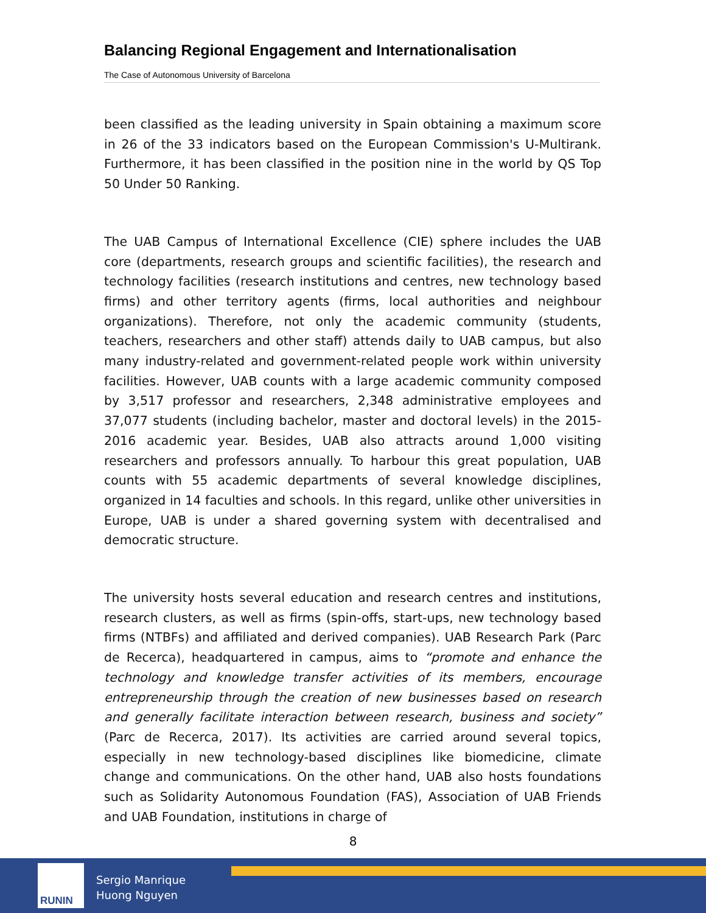Balancing Regional Engagement and Internationalisation
The Case of Autonomous University of Barcelona
been classified as the leading university in Spain obtaining a maximum score in 26 of the 33 indicators based on the European Commission's U-Multirank. Furthermore, it has been classified in the position nine in the world by QS Top 50 Under 50 Ranking.
The UAB Campus of International Excellence (CIE) sphere includes the UAB core (departments, research groups and scientific facilities), the research and technology facilities (research institutions and centres, new technology based firms) and other territory agents (firms, local authorities and neighbour organizations). Therefore, not only the academic community (students, teachers, researchers and other staff) attends daily to UAB campus, but also many industry-related and government-related people work within university facilities. However, UAB counts with a large academic community composed by 3,517 professor and researchers, 2,348 administrative employees and 37,077 students (including bachelor, master and doctoral levels) in the 2015-2016 academic year. Besides, UAB also attracts around 1,000 visiting researchers and professors annually. To harbour this great population, UAB counts with 55 academic departments of several knowledge disciplines, organized in 14 faculties and schools. In this regard, unlike other universities in Europe, UAB is under a shared governing system with decentralised and democratic structure.
The university hosts several education and research centres and institutions, research clusters, as well as firms (spin-offs, start-ups, new technology based firms (NTBFs) and affiliated and derived companies). UAB Research Park (Parc de Recerca), headquartered in campus, aims to “promote and enhance the technology and knowledge transfer activities of its members, encourage entrepreneurship through the creation of new businesses based on research and generally facilitate interaction between research, business and society” (Parc de Recerca, 2017). Its activities are carried around several topics, especially in new technology-based disciplines like biomedicine, climate change and communications. On the other hand, UAB also hosts foundations such as Solidarity Autonomous Foundation (FAS), Association of UAB Friends and UAB Foundation, institutions in charge of
8
RUNIN
Sergio Manrique
Huong Nguyen